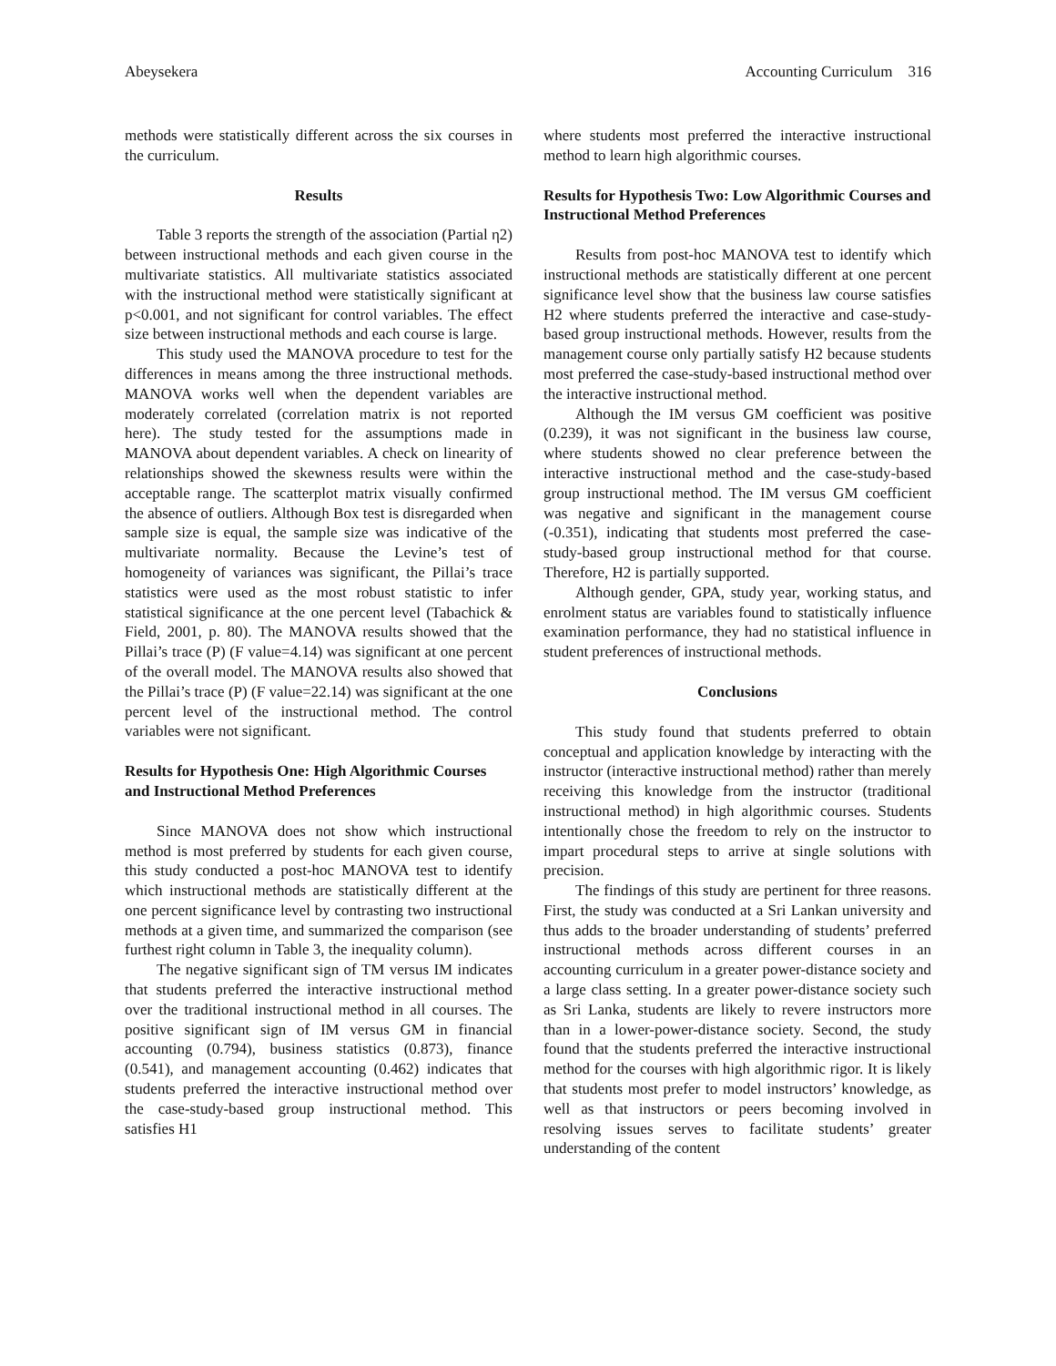Abeysekera Accounting Curriculum 316
methods were statistically different across the six courses in the curriculum.
Results
Table 3 reports the strength of the association (Partial η2) between instructional methods and each given course in the multivariate statistics. All multivariate statistics associated with the instructional method were statistically significant at p<0.001, and not significant for control variables. The effect size between instructional methods and each course is large.
This study used the MANOVA procedure to test for the differences in means among the three instructional methods. MANOVA works well when the dependent variables are moderately correlated (correlation matrix is not reported here). The study tested for the assumptions made in MANOVA about dependent variables. A check on linearity of relationships showed the skewness results were within the acceptable range. The scatterplot matrix visually confirmed the absence of outliers. Although Box test is disregarded when sample size is equal, the sample size was indicative of the multivariate normality. Because the Levine’s test of homogeneity of variances was significant, the Pillai’s trace statistics were used as the most robust statistic to infer statistical significance at the one percent level (Tabachick & Field, 2001, p. 80). The MANOVA results showed that the Pillai’s trace (P) (F value=4.14) was significant at one percent of the overall model. The MANOVA results also showed that the Pillai’s trace (P) (F value=22.14) was significant at the one percent level of the instructional method. The control variables were not significant.
Results for Hypothesis One: High Algorithmic Courses and Instructional Method Preferences
Since MANOVA does not show which instructional method is most preferred by students for each given course, this study conducted a post-hoc MANOVA test to identify which instructional methods are statistically different at the one percent significance level by contrasting two instructional methods at a given time, and summarized the comparison (see furthest right column in Table 3, the inequality column).
The negative significant sign of TM versus IM indicates that students preferred the interactive instructional method over the traditional instructional method in all courses. The positive significant sign of IM versus GM in financial accounting (0.794), business statistics (0.873), finance (0.541), and management accounting (0.462) indicates that students preferred the interactive instructional method over the case-study-based group instructional method. This satisfies H1
where students most preferred the interactive instructional method to learn high algorithmic courses.
Results for Hypothesis Two: Low Algorithmic Courses and Instructional Method Preferences
Results from post-hoc MANOVA test to identify which instructional methods are statistically different at one percent significance level show that the business law course satisfies H2 where students preferred the interactive and case-study-based group instructional methods. However, results from the management course only partially satisfy H2 because students most preferred the case-study-based instructional method over the interactive instructional method.
Although the IM versus GM coefficient was positive (0.239), it was not significant in the business law course, where students showed no clear preference between the interactive instructional method and the case-study-based group instructional method. The IM versus GM coefficient was negative and significant in the management course (-0.351), indicating that students most preferred the case-study-based group instructional method for that course. Therefore, H2 is partially supported.
Although gender, GPA, study year, working status, and enrolment status are variables found to statistically influence examination performance, they had no statistical influence in student preferences of instructional methods.
Conclusions
This study found that students preferred to obtain conceptual and application knowledge by interacting with the instructor (interactive instructional method) rather than merely receiving this knowledge from the instructor (traditional instructional method) in high algorithmic courses. Students intentionally chose the freedom to rely on the instructor to impart procedural steps to arrive at single solutions with precision.
The findings of this study are pertinent for three reasons. First, the study was conducted at a Sri Lankan university and thus adds to the broader understanding of students’ preferred instructional methods across different courses in an accounting curriculum in a greater power-distance society and a large class setting. In a greater power-distance society such as Sri Lanka, students are likely to revere instructors more than in a lower-power-distance society. Second, the study found that the students preferred the interactive instructional method for the courses with high algorithmic rigor. It is likely that students most prefer to model instructors’ knowledge, as well as that instructors or peers becoming involved in resolving issues serves to facilitate students’ greater understanding of the content